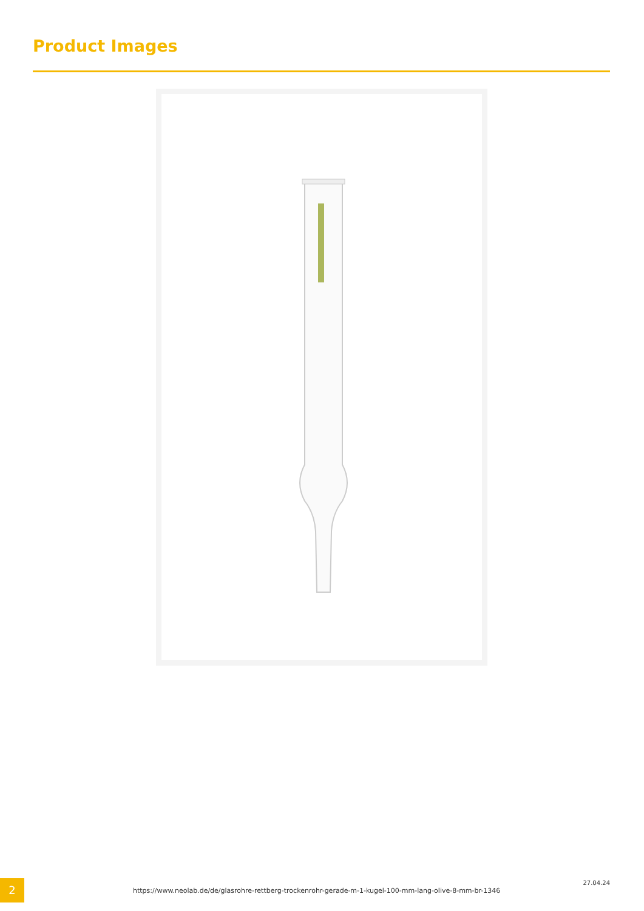Product Images
2
https://www.neolab.de/de/glasrohre-rettberg-trockenrohr-gerade-m-1-kugel-100-mm-lang-olive-8-mm-br-1346
27.04.24